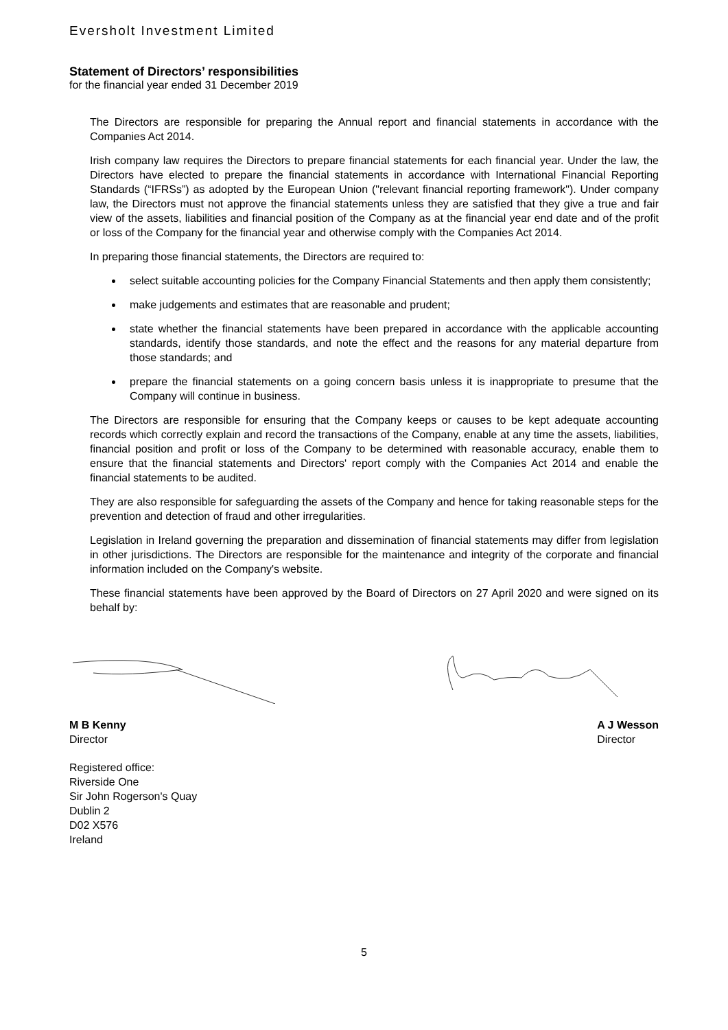Eversholt Investment Limited
Statement of Directors’ responsibilities
for the financial year ended 31 December 2019
The Directors are responsible for preparing the Annual report and financial statements in accordance with the Companies Act 2014.
Irish company law requires the Directors to prepare financial statements for each financial year. Under the law, the Directors have elected to prepare the financial statements in accordance with International Financial Reporting Standards (“IFRSs”) as adopted by the European Union ("relevant financial reporting framework"). Under company law, the Directors must not approve the financial statements unless they are satisfied that they give a true and fair view of the assets, liabilities and financial position of the Company as at the financial year end date and of the profit or loss of the Company for the financial year and otherwise comply with the Companies Act 2014.
In preparing those financial statements, the Directors are required to:
select suitable accounting policies for the Company Financial Statements and then apply them consistently;
make judgements and estimates that are reasonable and prudent;
state whether the financial statements have been prepared in accordance with the applicable accounting standards, identify those standards, and note the effect and the reasons for any material departure from those standards; and
prepare the financial statements on a going concern basis unless it is inappropriate to presume that the Company will continue in business.
The Directors are responsible for ensuring that the Company keeps or causes to be kept adequate accounting records which correctly explain and record the transactions of the Company, enable at any time the assets, liabilities, financial position and profit or loss of the Company to be determined with reasonable accuracy, enable them to ensure that the financial statements and Directors' report comply with the Companies Act 2014 and enable the financial statements to be audited.
They are also responsible for safeguarding the assets of the Company and hence for taking reasonable steps for the prevention and detection of fraud and other irregularities.
Legislation in Ireland governing the preparation and dissemination of financial statements may differ from legislation in other jurisdictions. The Directors are responsible for the maintenance and integrity of the corporate and financial information included on the Company's website.
These financial statements have been approved by the Board of Directors on 27 April 2020 and were signed on its behalf by:
M B Kenny
Director
A J Wesson
Director
Registered office:
Riverside One
Sir John Rogerson's Quay
Dublin 2
D02 X576
Ireland
5